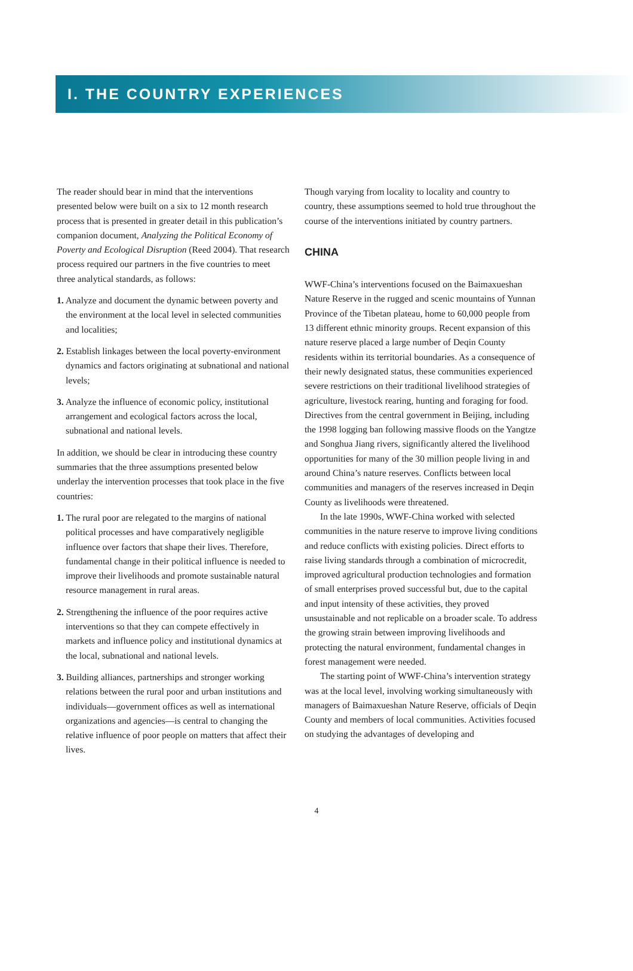I. THE COUNTRY EXPERIENCES
The reader should bear in mind that the interventions presented below were built on a six to 12 month research process that is presented in greater detail in this publication’s companion document, Analyzing the Political Economy of Poverty and Ecological Disruption (Reed 2004). That research process required our partners in the five countries to meet three analytical standards, as follows:
1. Analyze and document the dynamic between poverty and the environment at the local level in selected communities and localities;
2. Establish linkages between the local poverty-environment dynamics and factors originating at subnational and national levels;
3. Analyze the influence of economic policy, institutional arrangement and ecological factors across the local, subnational and national levels.
In addition, we should be clear in introducing these country summaries that the three assumptions presented below underlay the intervention processes that took place in the five countries:
1. The rural poor are relegated to the margins of national political processes and have comparatively negligible influence over factors that shape their lives. Therefore, fundamental change in their political influence is needed to improve their livelihoods and promote sustainable natural resource management in rural areas.
2. Strengthening the influence of the poor requires active interventions so that they can compete effectively in markets and influence policy and institutional dynamics at the local, subnational and national levels.
3. Building alliances, partnerships and stronger working relations between the rural poor and urban institutions and individuals—government offices as well as international organizations and agencies—is central to changing the relative influence of poor people on matters that affect their lives.
Though varying from locality to locality and country to country, these assumptions seemed to hold true throughout the course of the interventions initiated by country partners.
CHINA
WWF-China’s interventions focused on the Baimaxueshan Nature Reserve in the rugged and scenic mountains of Yunnan Province of the Tibetan plateau, home to 60,000 people from 13 different ethnic minority groups. Recent expansion of this nature reserve placed a large number of Deqin County residents within its territorial boundaries. As a consequence of their newly designated status, these communities experienced severe restrictions on their traditional livelihood strategies of agriculture, livestock rearing, hunting and foraging for food. Directives from the central government in Beijing, including the 1998 logging ban following massive floods on the Yangtze and Songhua Jiang rivers, significantly altered the livelihood opportunities for many of the 30 million people living in and around China’s nature reserves. Conflicts between local communities and managers of the reserves increased in Deqin County as livelihoods were threatened.
In the late 1990s, WWF-China worked with selected communities in the nature reserve to improve living conditions and reduce conflicts with existing policies. Direct efforts to raise living standards through a combination of microcredit, improved agricultural production technologies and formation of small enterprises proved successful but, due to the capital and input intensity of these activities, they proved unsustainable and not replicable on a broader scale. To address the growing strain between improving livelihoods and protecting the natural environment, fundamental changes in forest management were needed.
The starting point of WWF-China’s intervention strategy was at the local level, involving working simultaneously with managers of Baimaxueshan Nature Reserve, officials of Deqin County and members of local communities. Activities focused on studying the advantages of developing and
4